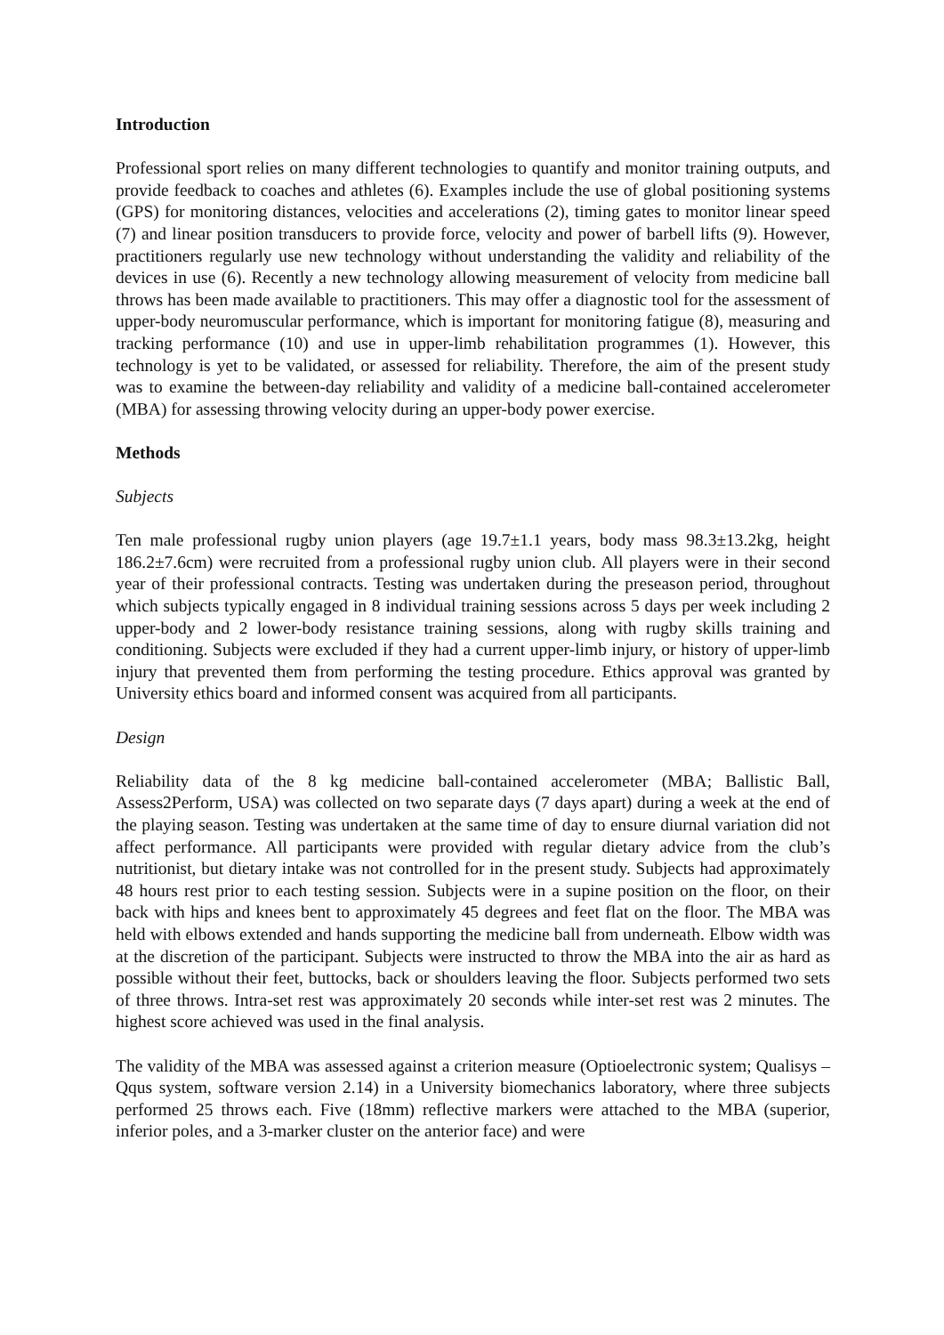Introduction
Professional sport relies on many different technologies to quantify and monitor training outputs, and provide feedback to coaches and athletes (6). Examples include the use of global positioning systems (GPS) for monitoring distances, velocities and accelerations (2), timing gates to monitor linear speed (7) and linear position transducers to provide force, velocity and power of barbell lifts (9). However, practitioners regularly use new technology without understanding the validity and reliability of the devices in use (6). Recently a new technology allowing measurement of velocity from medicine ball throws has been made available to practitioners. This may offer a diagnostic tool for the assessment of upper-body neuromuscular performance, which is important for monitoring fatigue (8), measuring and tracking performance (10) and use in upper-limb rehabilitation programmes (1). However, this technology is yet to be validated, or assessed for reliability. Therefore, the aim of the present study was to examine the between-day reliability and validity of a medicine ball-contained accelerometer (MBA) for assessing throwing velocity during an upper-body power exercise.
Methods
Subjects
Ten male professional rugby union players (age 19.7±1.1 years, body mass 98.3±13.2kg, height 186.2±7.6cm) were recruited from a professional rugby union club. All players were in their second year of their professional contracts. Testing was undertaken during the preseason period, throughout which subjects typically engaged in 8 individual training sessions across 5 days per week including 2 upper-body and 2 lower-body resistance training sessions, along with rugby skills training and conditioning. Subjects were excluded if they had a current upper-limb injury, or history of upper-limb injury that prevented them from performing the testing procedure. Ethics approval was granted by University ethics board and informed consent was acquired from all participants.
Design
Reliability data of the 8 kg medicine ball-contained accelerometer (MBA; Ballistic Ball, Assess2Perform, USA) was collected on two separate days (7 days apart) during a week at the end of the playing season. Testing was undertaken at the same time of day to ensure diurnal variation did not affect performance. All participants were provided with regular dietary advice from the club’s nutritionist, but dietary intake was not controlled for in the present study. Subjects had approximately 48 hours rest prior to each testing session. Subjects were in a supine position on the floor, on their back with hips and knees bent to approximately 45 degrees and feet flat on the floor. The MBA was held with elbows extended and hands supporting the medicine ball from underneath. Elbow width was at the discretion of the participant. Subjects were instructed to throw the MBA into the air as hard as possible without their feet, buttocks, back or shoulders leaving the floor. Subjects performed two sets of three throws. Intra-set rest was approximately 20 seconds while inter-set rest was 2 minutes. The highest score achieved was used in the final analysis.
The validity of the MBA was assessed against a criterion measure (Optioelectronic system; Qualisys – Qqus system, software version 2.14) in a University biomechanics laboratory, where three subjects performed 25 throws each. Five (18mm) reflective markers were attached to the MBA (superior, inferior poles, and a 3-marker cluster on the anterior face) and were